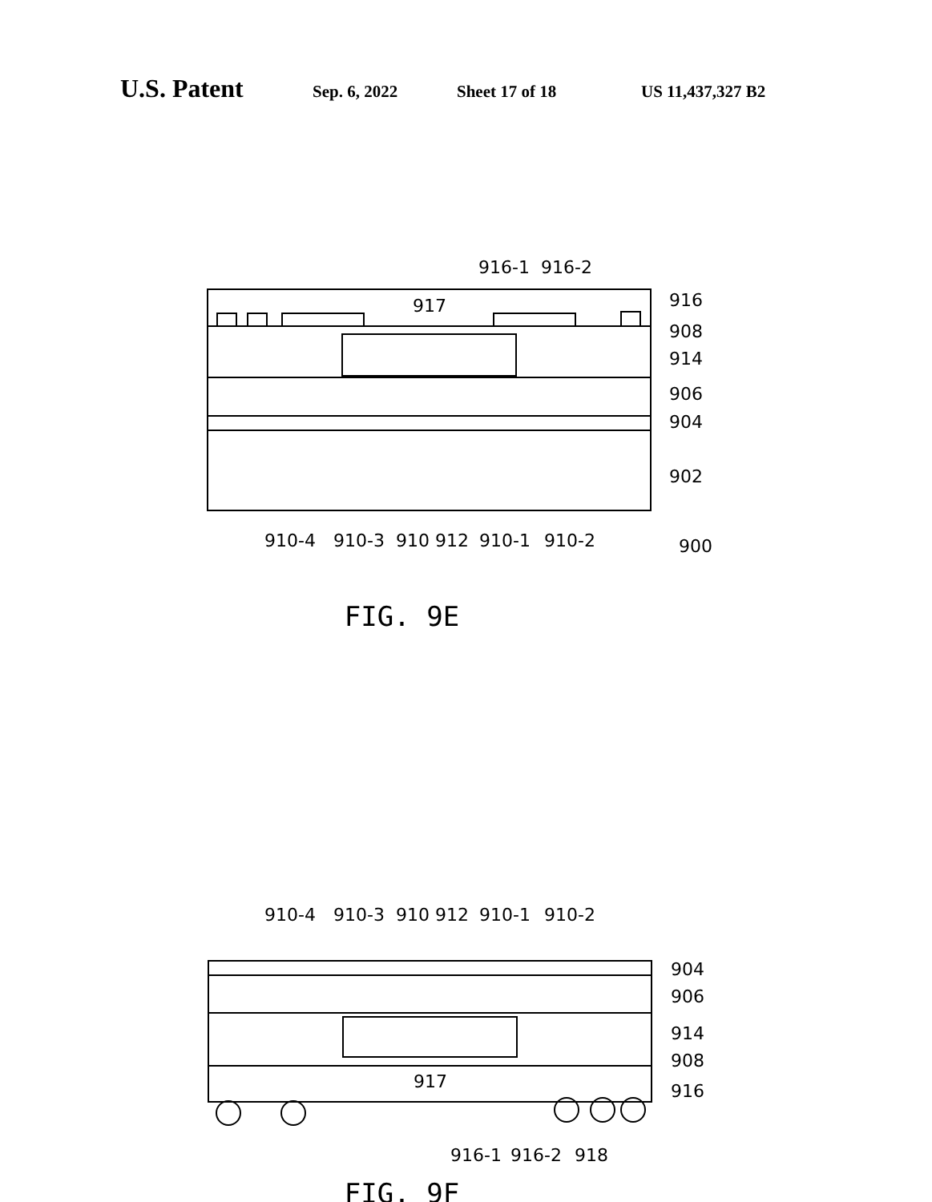U.S. Patent Sep. 6, 2022 Sheet 17 of 18 US 11,437,327 B2
917
916-1
916-2
916
908
914
906
904
902
910-4
910-3
910
912
910-1
910-2
900
FIG. 9E
910-4
910-3
910
912
910-1
910-2
904
906
914
908
916
917
916-1
916-2
918
FIG. 9F